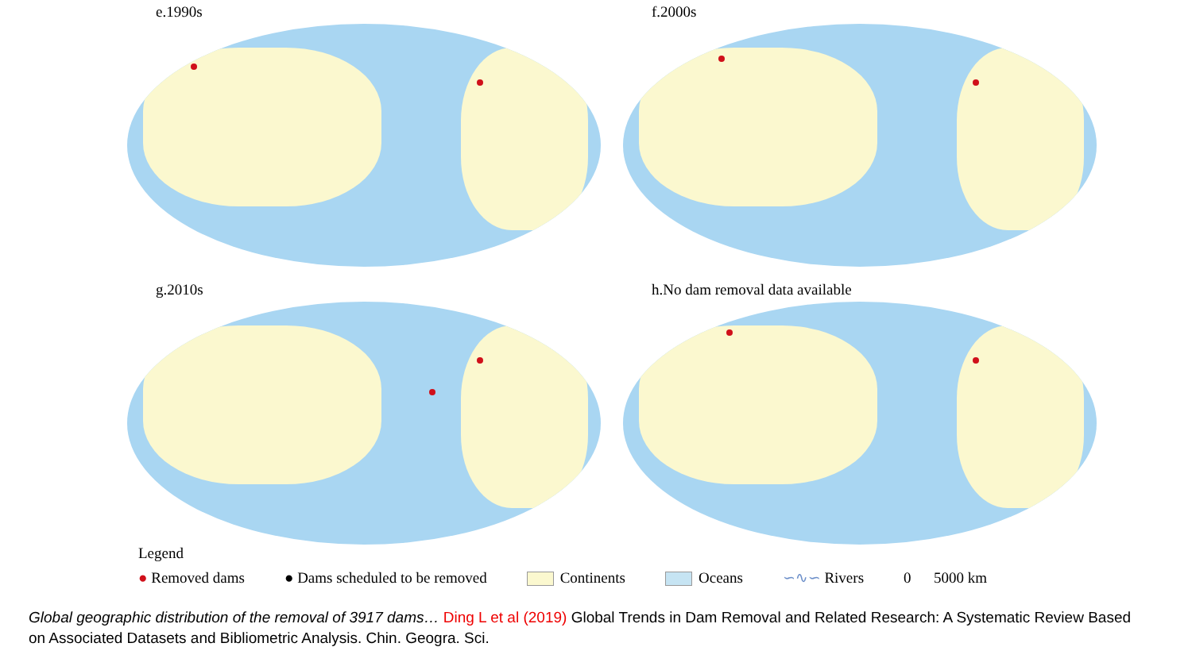e.1990s
f.2000s
g.2010s
h.No dam removal data available
Legend
● Removed dams ● Dams scheduled to be removed Continents Oceans ∽∿∽ Rivers 0 5000 km
Global geographic distribution of the removal of 3917 dams… Ding L et al (2019) Global Trends in Dam Removal and Related Research: A Systematic Review Based on Associated Datasets and Bibliometric Analysis. Chin. Geogra. Sci.